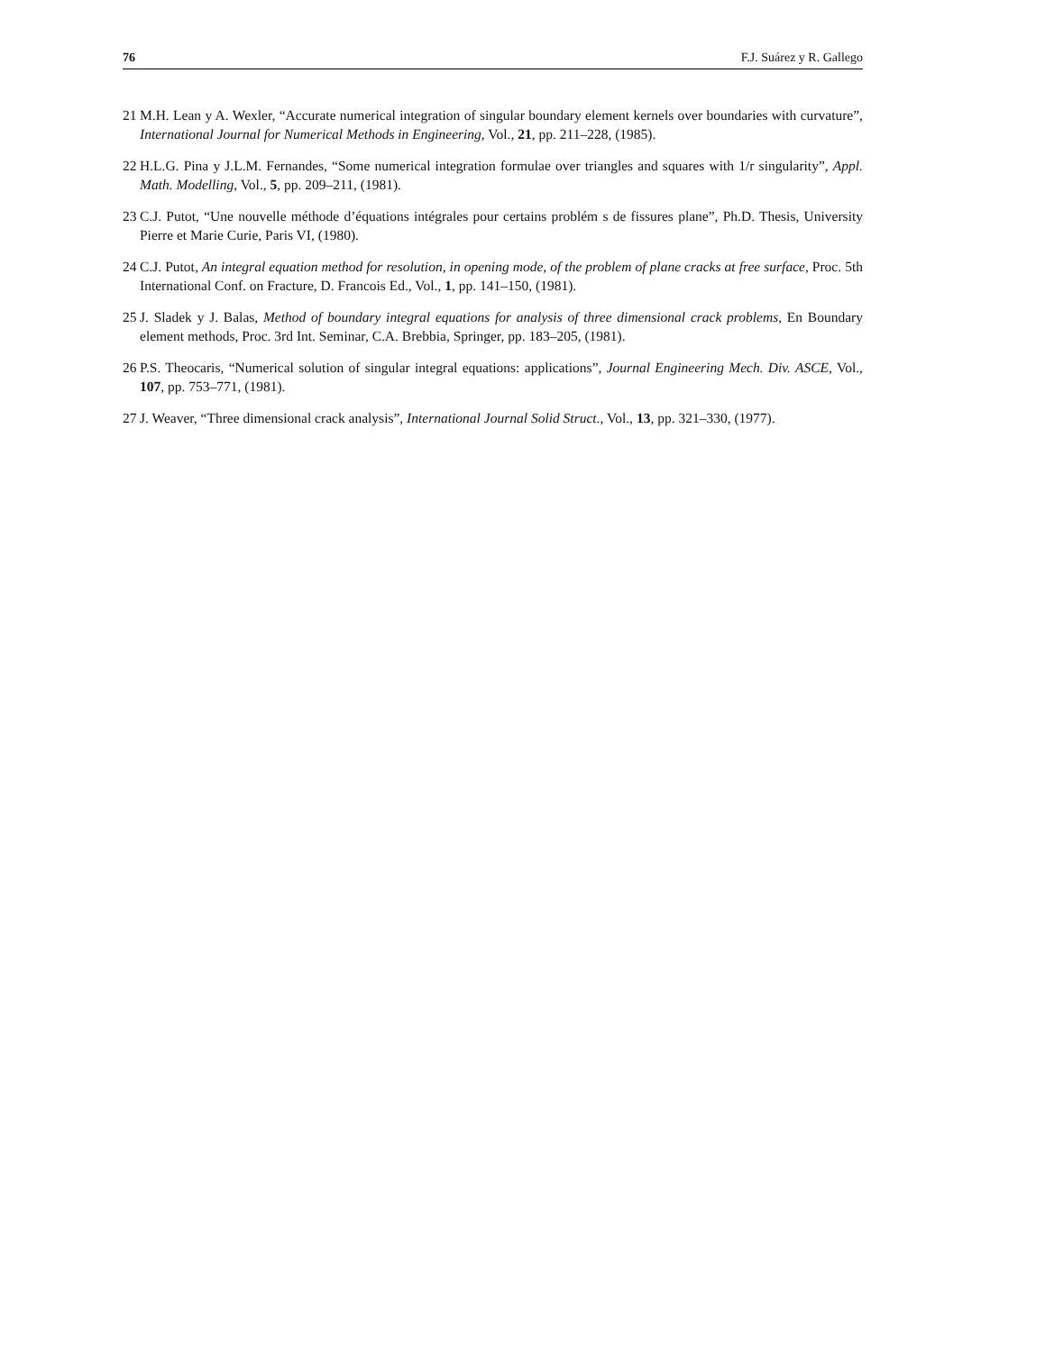76 F.J. Suárez y R. Gallego
21 M.H. Lean y A. Wexler, “Accurate numerical integration of singular boundary element kernels over boundaries with curvature”, International Journal for Numerical Methods in Engineering, Vol., 21, pp. 211–228, (1985).
22 H.L.G. Pina y J.L.M. Fernandes, “Some numerical integration formulae over triangles and squares with 1/r singularity”, Appl. Math. Modelling, Vol., 5, pp. 209–211, (1981).
23 C.J. Putot, “Une nouvelle méthode d’équations intégrales pour certains problém s de fissures plane”, Ph.D. Thesis, University Pierre et Marie Curie, Paris VI, (1980).
24 C.J. Putot, An integral equation method for resolution, in opening mode, of the problem of plane cracks at free surface, Proc. 5th International Conf. on Fracture, D. Francois Ed., Vol., 1, pp. 141–150, (1981).
25 J. Sladek y J. Balas, Method of boundary integral equations for analysis of three dimensional crack problems, En Boundary element methods, Proc. 3rd Int. Seminar, C.A. Brebbia, Springer, pp. 183–205, (1981).
26 P.S. Theocaris, “Numerical solution of singular integral equations: applications”, Journal Engineering Mech. Div. ASCE, Vol., 107, pp. 753–771, (1981).
27 J. Weaver, “Three dimensional crack analysis”, International Journal Solid Struct., Vol., 13, pp. 321–330, (1977).